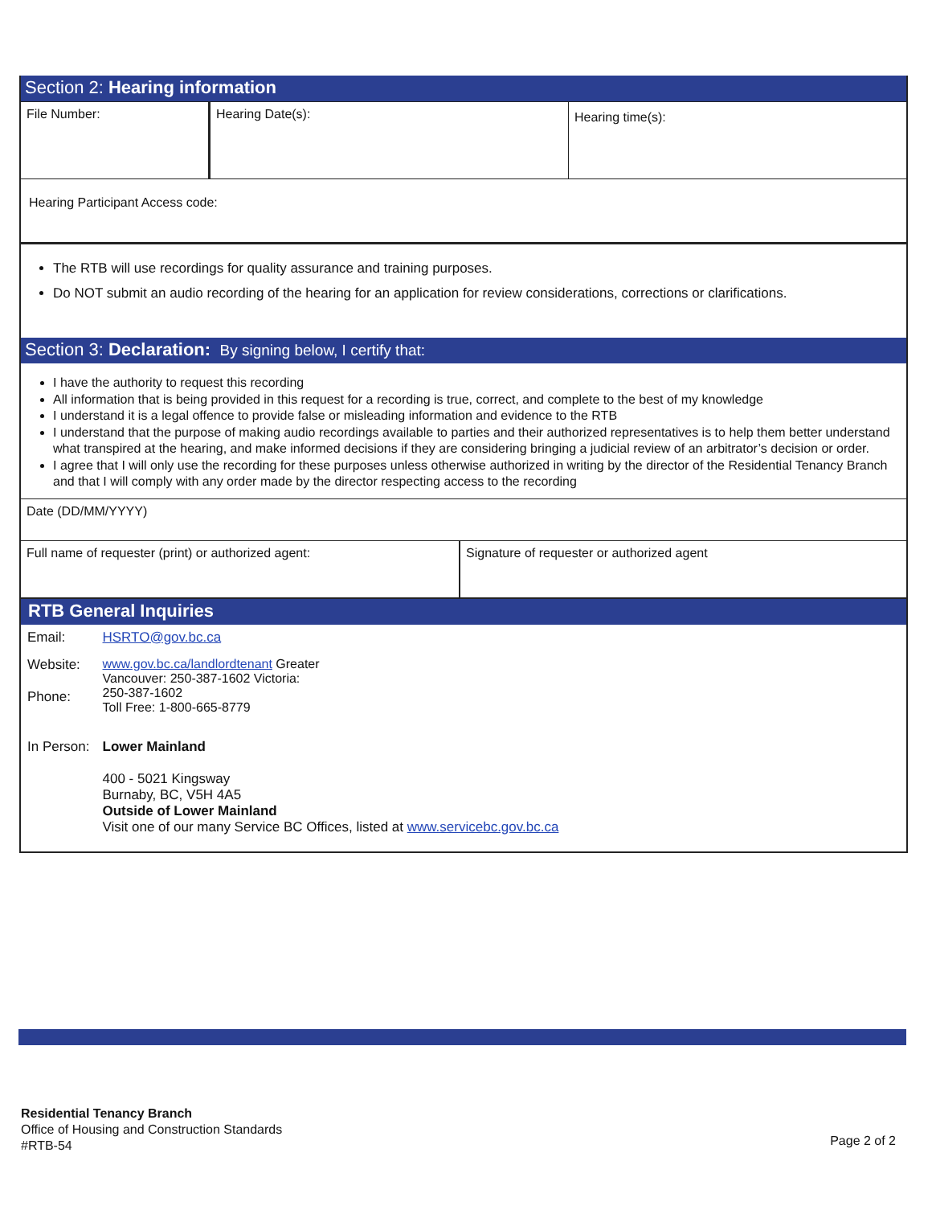Section 2: Hearing information
File Number: Hearing Date(s):
Hearing time(s):
Hearing Participant Access code:
The RTB will use recordings for quality assurance and training purposes.
Do NOT submit an audio recording of the hearing for an application for review considerations, corrections or clarifications.
Section 3: Declaration: By signing below, I certify that:
I have the authority to request this recording
All information that is being provided in this request for a recording is true, correct, and complete to the best of my knowledge
I understand it is a legal offence to provide false or misleading information and evidence to the RTB
I understand that the purpose of making audio recordings available to parties and their authorized representatives is to help them better understand what transpired at the hearing, and make informed decisions if they are considering bringing a judicial review of an arbitrator’s decision or order.
I agree that I will only use the recording for these purposes unless otherwise authorized in writing by the director of the Residential Tenancy Branch and that I will comply with any order made by the director respecting access to the recording
Date (DD/MM/YYYY)
Full name of requester (print) or authorized agent: Signature of requester or authorized agent
RTB General Inquiries
| Email: | HSRTO@gov.bc.ca |
| Website: Phone: | www.gov.bc.ca/landlordtenant Greater Vancouver: 250-387-1602 Victoria: 250-387-1602 Toll Free: 1-800-665-8779 |
| In Person: | Lower Mainland |
| | 400 - 5021 Kingsway Burnaby, BC, V5H 4A5 Outside of Lower Mainland Visit one of our many Service BC Offices, listed at www.servicebc.gov.bc.ca |
Residential Tenancy Branch
Office of Housing and Construction Standards
#RTB-54
Page 2 of 2